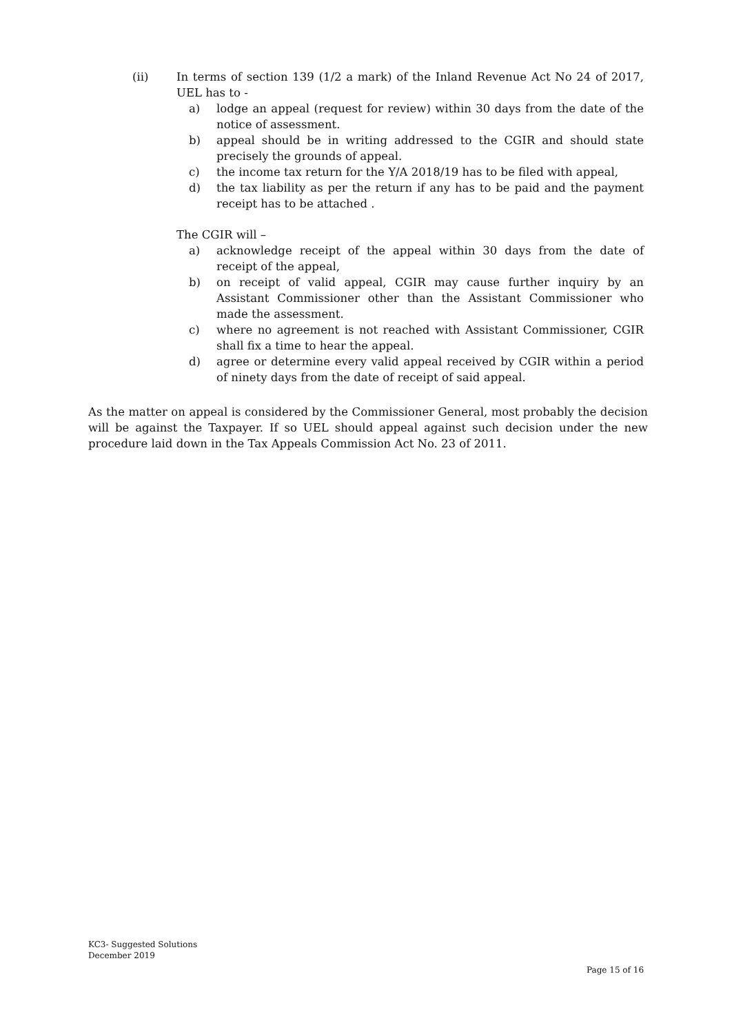(ii) In terms of section 139 (1/2 a mark) of the Inland Revenue Act No 24 of 2017, UEL has to -
a) lodge an appeal (request for review) within 30 days from the date of the notice of assessment.
b) appeal should be in writing addressed to the CGIR and should state precisely the grounds of appeal.
c) the income tax return for the Y/A 2018/19 has to be filed with appeal,
d) the tax liability as per the return if any has to be paid and the payment receipt has to be attached .
The CGIR will –
a) acknowledge receipt of the appeal within 30 days from the date of receipt of the appeal,
b) on receipt of valid appeal, CGIR may cause further inquiry by an Assistant Commissioner other than the Assistant Commissioner who made the assessment.
c) where no agreement is not reached with Assistant Commissioner, CGIR shall fix a time to hear the appeal.
d) agree or determine every valid appeal received by CGIR within a period of ninety days from the date of receipt of said appeal.
As the matter on appeal is considered by the Commissioner General, most probably the decision will be against the Taxpayer. If so UEL should appeal against such decision under the new procedure laid down in the Tax Appeals Commission Act No. 23 of 2011.
KC3- Suggested Solutions
December 2019
Page 15 of 16